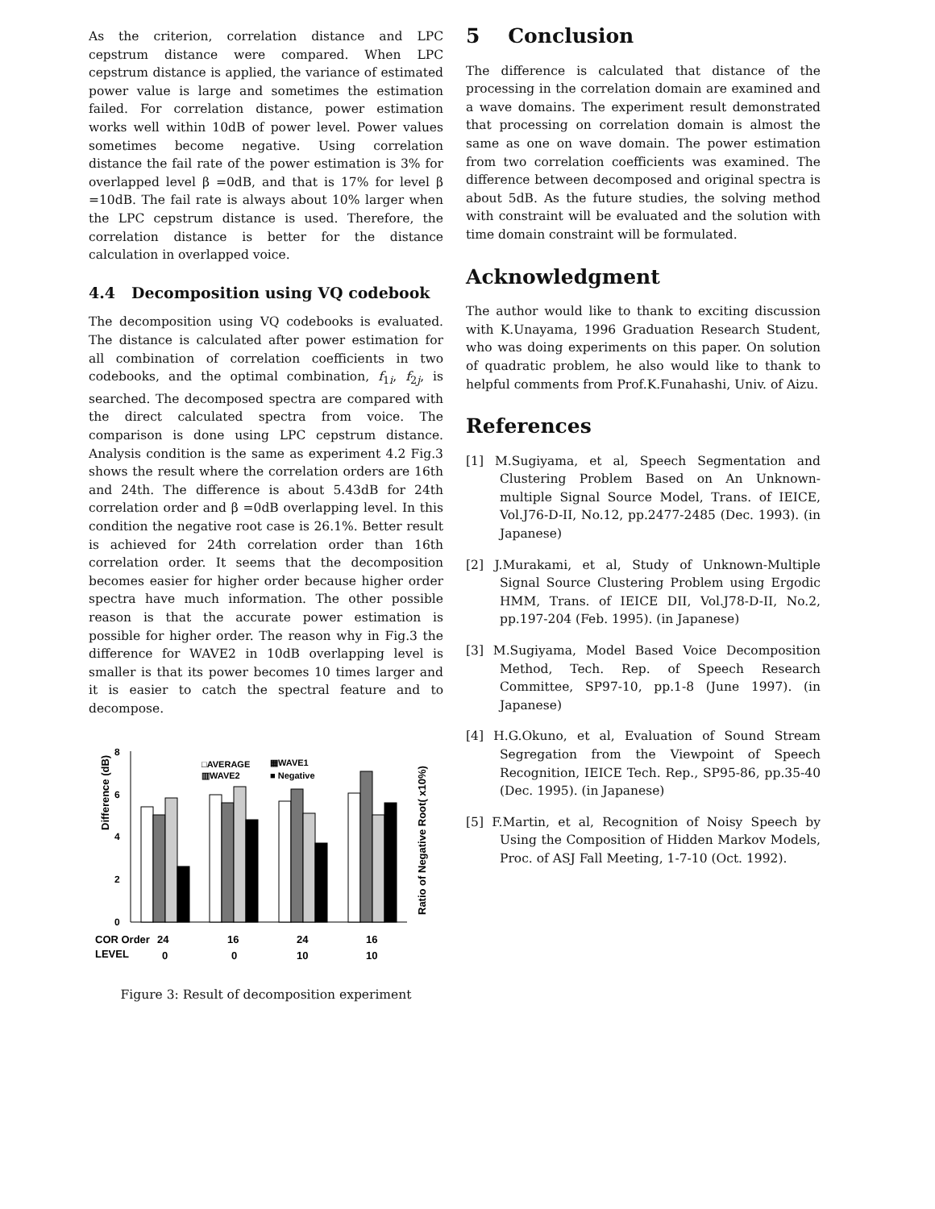As the criterion, correlation distance and LPC cepstrum distance were compared. When LPC cepstrum distance is applied, the variance of estimated power value is large and sometimes the estimation failed. For correlation distance, power estimation works well within 10dB of power level. Power values sometimes become negative. Using correlation distance the fail rate of the power estimation is 3% for overlapped level β =0dB, and that is 17% for level β =10dB. The fail rate is always about 10% larger when the LPC cepstrum distance is used. Therefore, the correlation distance is better for the distance calculation in overlapped voice.
4.4 Decomposition using VQ codebook
The decomposition using VQ codebooks is evaluated. The distance is calculated after power estimation for all combination of correlation coefficients in two codebooks, and the optimal combination, f<sub>1i</sub>, f<sub>2j</sub>, is searched. The decomposed spectra are compared with the direct calculated spectra from voice. The comparison is done using LPC cepstrum distance. Analysis condition is the same as experiment 4.2 Fig.3 shows the result where the correlation orders are 16th and 24th. The difference is about 5.43dB for 24th correlation order and β =0dB overlapping level. In this condition the negative root case is 26.1%. Better result is achieved for 24th correlation order than 16th correlation order. It seems that the decomposition becomes easier for higher order because higher order spectra have much information. The other possible reason is that the accurate power estimation is possible for higher order. The reason why in Fig.3 the difference for WAVE2 in 10dB overlapping level is smaller is that its power becomes 10 times larger and it is easier to catch the spectral feature and to decompose.
Difference (dB)
8
6
4
2
0
□AVERAGE
▦WAVE1
▥WAVE2
■ Negative
Ratio of Negative Root( x10%)
COR Order
24
16
24
16
LEVEL
0
0
10
10
Figure 3: Result of decomposition experiment
5 Conclusion
The difference is calculated that distance of the processing in the correlation domain are examined and a wave domains. The experiment result demonstrated that processing on correlation domain is almost the same as one on wave domain. The power estimation from two correlation coefficients was examined. The difference between decomposed and original spectra is about 5dB. As the future studies, the solving method with constraint will be evaluated and the solution with time domain constraint will be formulated.
Acknowledgment
The author would like to thank to exciting discussion with K.Unayama, 1996 Graduation Research Student, who was doing experiments on this paper. On solution of quadratic problem, he also would like to thank to helpful comments from Prof.K.Funahashi, Univ. of Aizu.
References
[1] M.Sugiyama, et al, Speech Segmentation and Clustering Problem Based on An Unknown-multiple Signal Source Model, Trans. of IEICE, Vol.J76-D-II, No.12, pp.2477-2485 (Dec. 1993). (in Japanese)
[2] J.Murakami, et al, Study of Unknown-Multiple Signal Source Clustering Problem using Ergodic HMM, Trans. of IEICE DII, Vol.J78-D-II, No.2, pp.197-204 (Feb. 1995). (in Japanese)
[3] M.Sugiyama, Model Based Voice Decomposition Method, Tech. Rep. of Speech Research Committee, SP97-10, pp.1-8 (June 1997). (in Japanese)
[4] H.G.Okuno, et al, Evaluation of Sound Stream Segregation from the Viewpoint of Speech Recognition, IEICE Tech. Rep., SP95-86, pp.35-40 (Dec. 1995). (in Japanese)
[5] F.Martin, et al, Recognition of Noisy Speech by Using the Composition of Hidden Markov Models, Proc. of ASJ Fall Meeting, 1-7-10 (Oct. 1992).